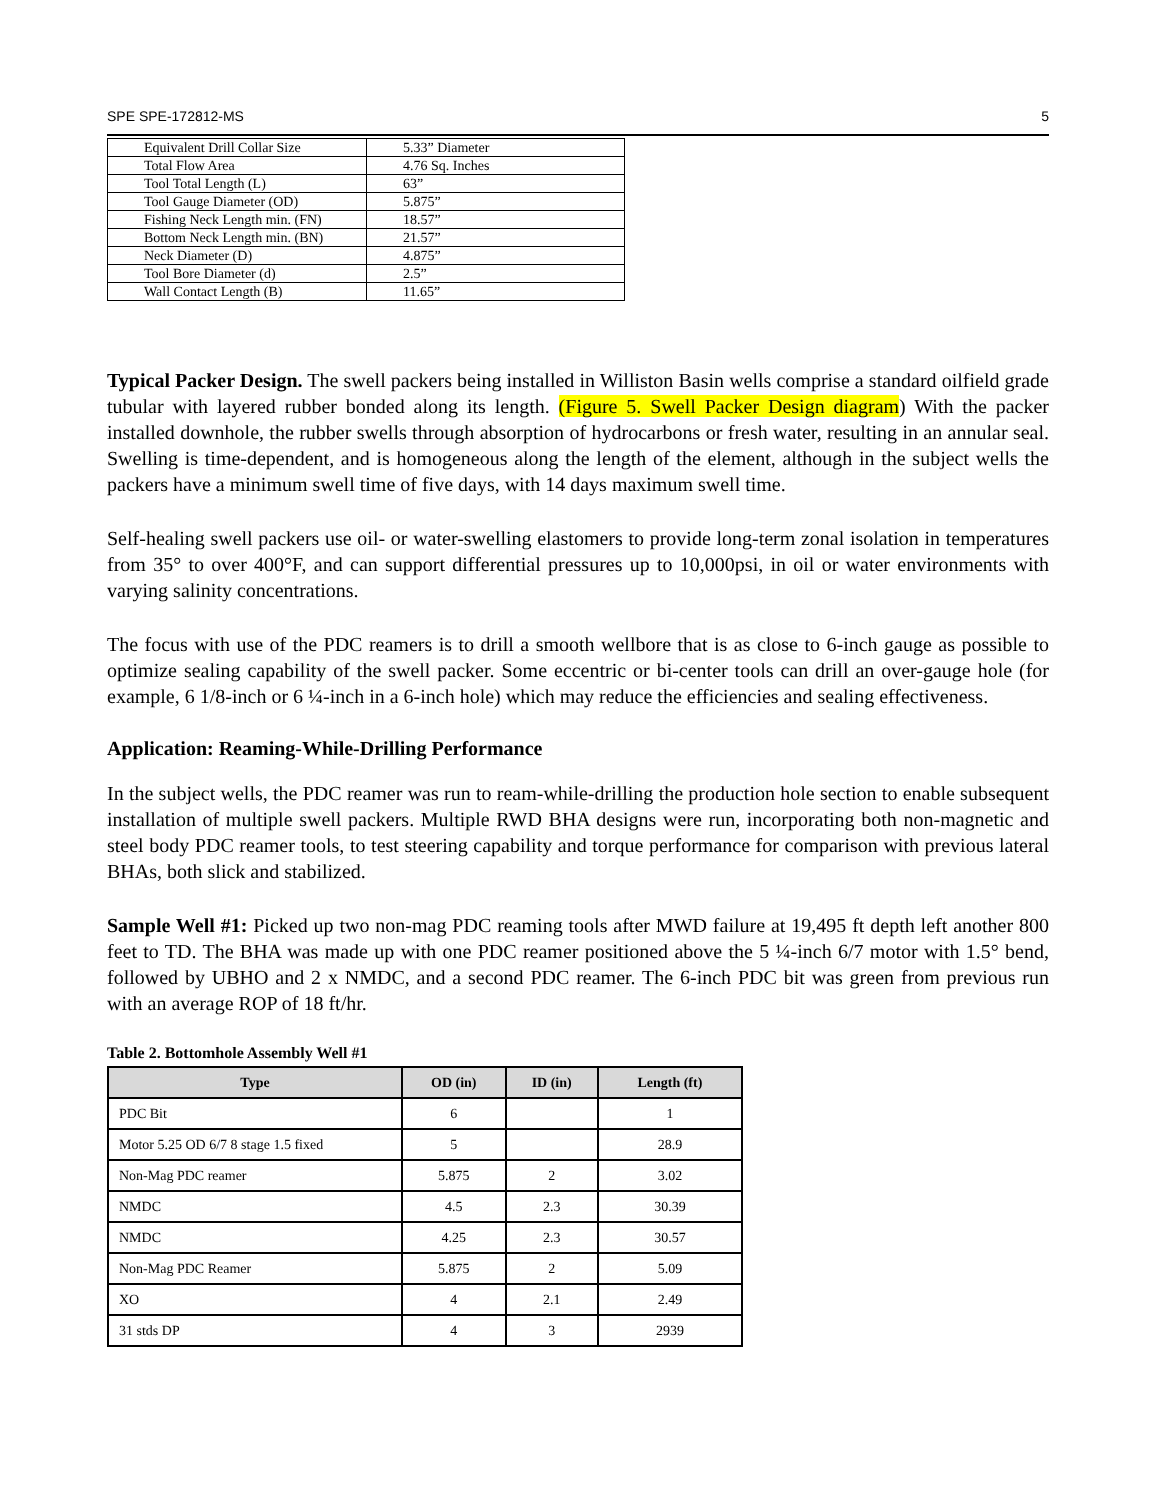SPE SPE-172812-MS 5
| Equivalent Drill Collar Size | 5.33” Diameter |
| Total Flow Area | 4.76 Sq. Inches |
| Tool Total Length (L) | 63” |
| Tool Gauge Diameter (OD) | 5.875” |
| Fishing Neck Length min. (FN) | 18.57” |
| Bottom Neck Length min. (BN) | 21.57” |
| Neck Diameter (D) | 4.875” |
| Tool Bore Diameter (d) | 2.5” |
| Wall Contact Length (B) | 11.65” |
Typical Packer Design. The swell packers being installed in Williston Basin wells comprise a standard oilfield grade tubular with layered rubber bonded along its length. (Figure 5. Swell Packer Design diagram) With the packer installed downhole, the rubber swells through absorption of hydrocarbons or fresh water, resulting in an annular seal. Swelling is time-dependent, and is homogeneous along the length of the element, although in the subject wells the packers have a minimum swell time of five days, with 14 days maximum swell time.
Self-healing swell packers use oil- or water-swelling elastomers to provide long-term zonal isolation in temperatures from 35° to over 400°F, and can support differential pressures up to 10,000psi, in oil or water environments with varying salinity concentrations.
The focus with use of the PDC reamers is to drill a smooth wellbore that is as close to 6-inch gauge as possible to optimize sealing capability of the swell packer. Some eccentric or bi-center tools can drill an over-gauge hole (for example, 6 1/8-inch or 6 ¼-inch in a 6-inch hole) which may reduce the efficiencies and sealing effectiveness.
Application: Reaming-While-Drilling Performance
In the subject wells, the PDC reamer was run to ream-while-drilling the production hole section to enable subsequent installation of multiple swell packers. Multiple RWD BHA designs were run, incorporating both non-magnetic and steel body PDC reamer tools, to test steering capability and torque performance for comparison with previous lateral BHAs, both slick and stabilized.
Sample Well #1: Picked up two non-mag PDC reaming tools after MWD failure at 19,495 ft depth left another 800 feet to TD. The BHA was made up with one PDC reamer positioned above the 5 ¼-inch 6/7 motor with 1.5° bend, followed by UBHO and 2 x NMDC, and a second PDC reamer. The 6-inch PDC bit was green from previous run with an average ROP of 18 ft/hr.
Table 2. Bottomhole Assembly Well #1
| Type | OD (in) | ID (in) | Length (ft) |
| --- | --- | --- | --- |
| PDC Bit | 6 | | 1 |
| Motor 5.25 OD 6/7 8 stage 1.5 fixed | 5 | | 28.9 |
| Non-Mag PDC reamer | 5.875 | 2 | 3.02 |
| NMDC | 4.5 | 2.3 | 30.39 |
| NMDC | 4.25 | 2.3 | 30.57 |
| Non-Mag PDC Reamer | 5.875 | 2 | 5.09 |
| XO | 4 | 2.1 | 2.49 |
| 31 stds DP | 4 | 3 | 2939 |